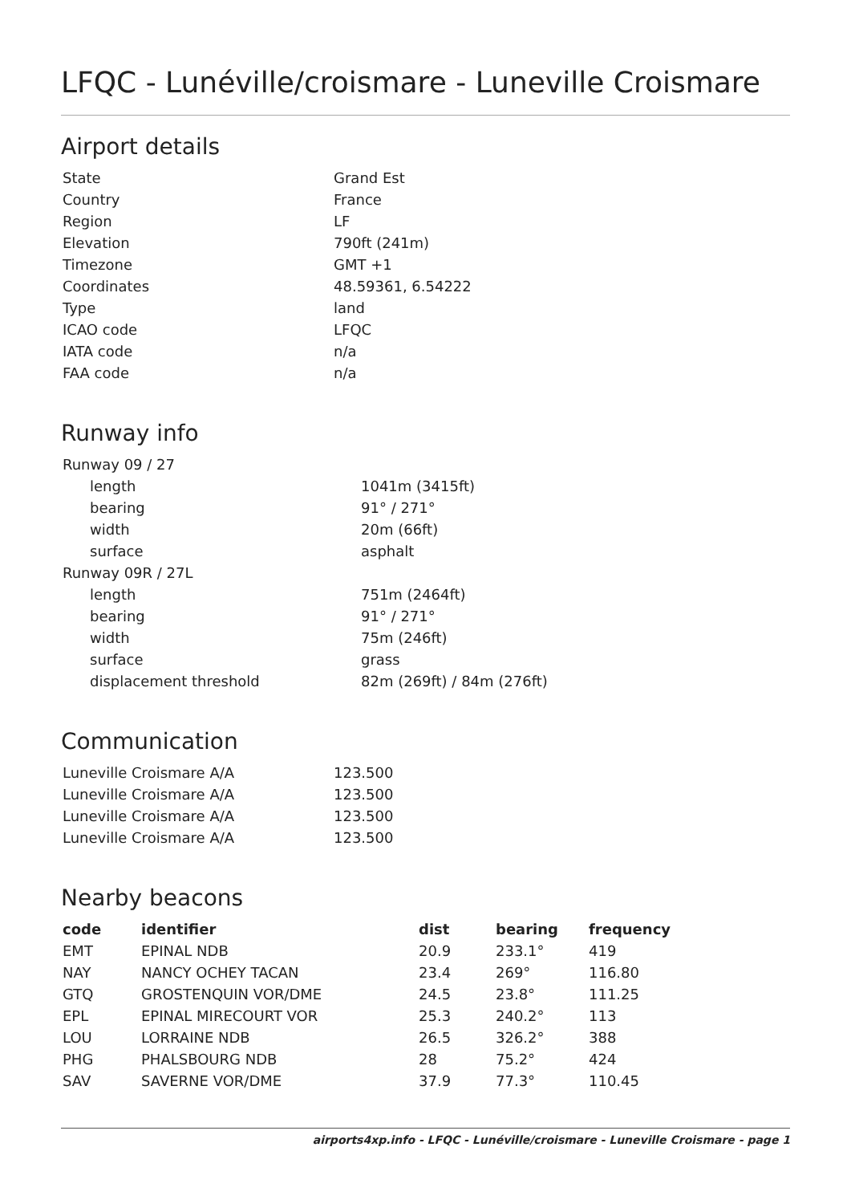LFQC - Lunéville/croismare - Luneville Croismare
Airport details
| State | Grand Est |
| Country | France |
| Region | LF |
| Elevation | 790ft (241m) |
| Timezone | GMT +1 |
| Coordinates | 48.59361, 6.54222 |
| Type | land |
| ICAO code | LFQC |
| IATA code | n/a |
| FAA code | n/a |
Runway info
| Runway 09 / 27 | |
| length | 1041m (3415ft) |
| bearing | 91° / 271° |
| width | 20m (66ft) |
| surface | asphalt |
| Runway 09R / 27L | |
| length | 751m (2464ft) |
| bearing | 91° / 271° |
| width | 75m (246ft) |
| surface | grass |
| displacement threshold | 82m (269ft) / 84m (276ft) |
Communication
| Luneville Croismare A/A | 123.500 |
| Luneville Croismare A/A | 123.500 |
| Luneville Croismare A/A | 123.500 |
| Luneville Croismare A/A | 123.500 |
Nearby beacons
| code | identifier | dist | bearing | frequency |
| --- | --- | --- | --- | --- |
| EMT | EPINAL NDB | 20.9 | 233.1° | 419 |
| NAY | NANCY OCHEY TACAN | 23.4 | 269° | 116.80 |
| GTQ | GROSTENQUIN VOR/DME | 24.5 | 23.8° | 111.25 |
| EPL | EPINAL MIRECOURT VOR | 25.3 | 240.2° | 113 |
| LOU | LORRAINE NDB | 26.5 | 326.2° | 388 |
| PHG | PHALSBOURG NDB | 28 | 75.2° | 424 |
| SAV | SAVERNE VOR/DME | 37.9 | 77.3° | 110.45 |
airports4xp.info - LFQC - Lunéville/croismare - Luneville Croismare - page 1